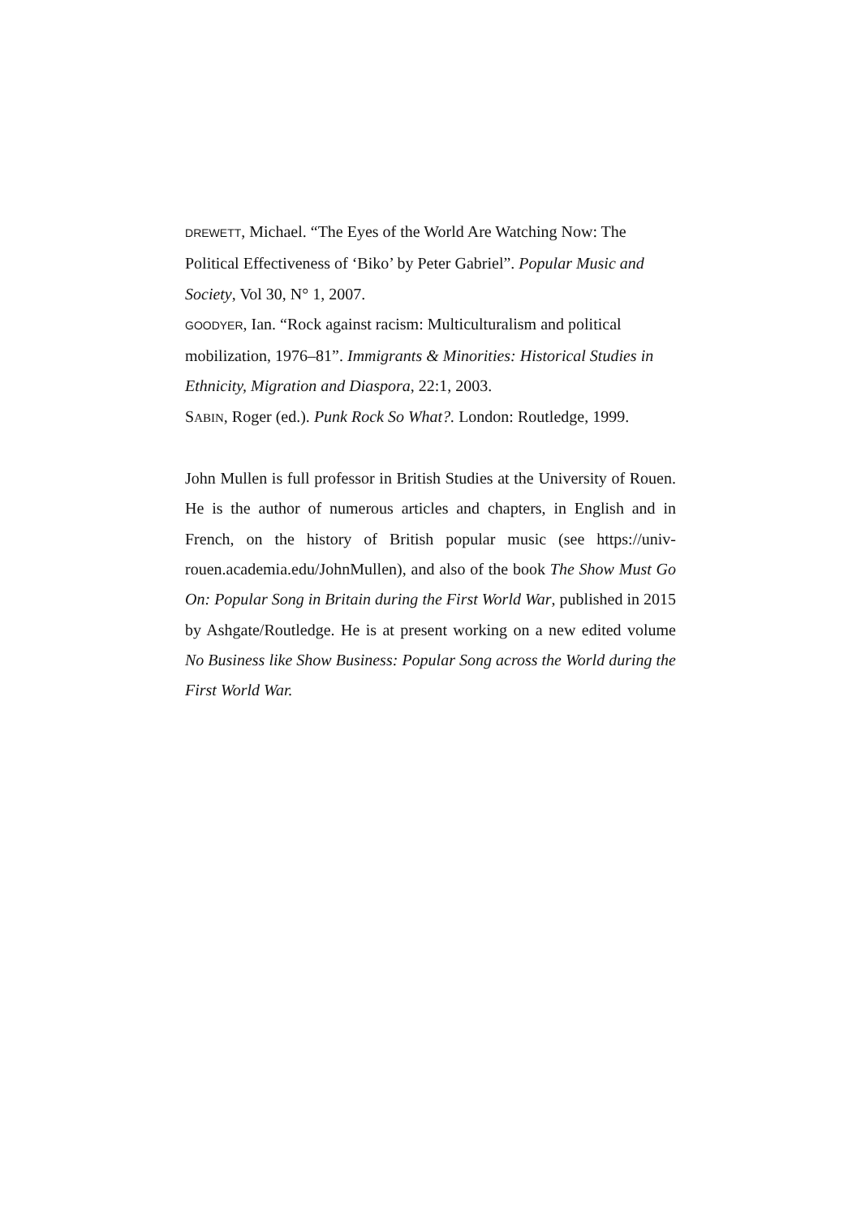DREWETT, Michael. “The Eyes of the World Are Watching Now: The Political Effectiveness of ‘Biko’ by Peter Gabriel”. Popular Music and Society, Vol 30, N° 1, 2007.
GOODYER, Ian. “Rock against racism: Multiculturalism and political mobilization, 1976–81”. Immigrants & Minorities: Historical Studies in Ethnicity, Migration and Diaspora, 22:1, 2003.
SABIN, Roger (ed.). Punk Rock So What?. London: Routledge, 1999.
John Mullen is full professor in British Studies at the University of Rouen. He is the author of numerous articles and chapters, in English and in French, on the history of British popular music (see https://univ-rouen.academia.edu/JohnMullen), and also of the book The Show Must Go On: Popular Song in Britain during the First World War, published in 2015 by Ashgate/Routledge. He is at present working on a new edited volume No Business like Show Business: Popular Song across the World during the First World War.